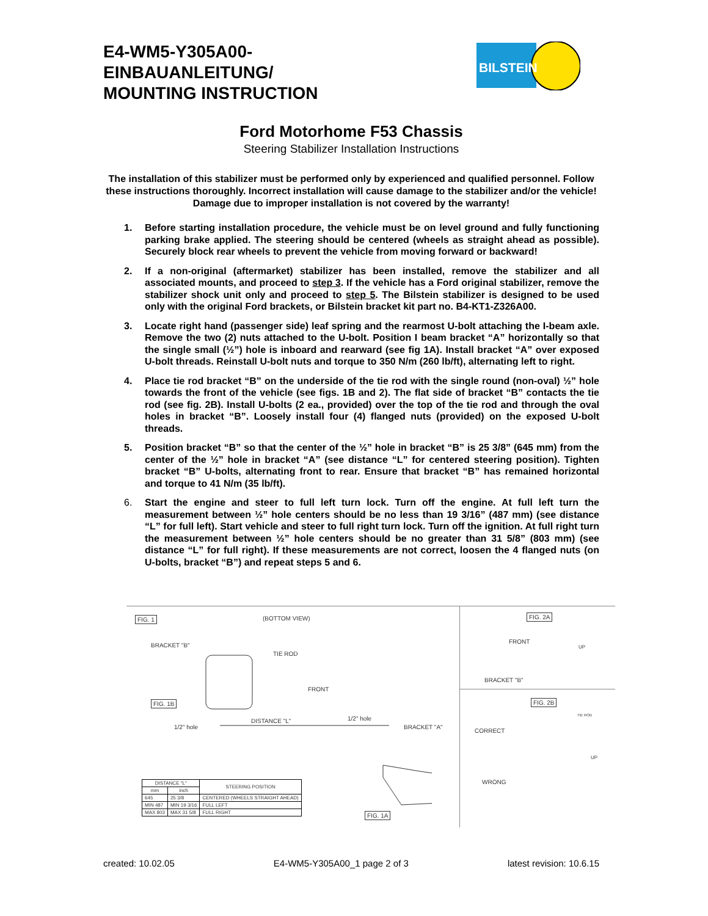E4-WM5-Y305A00-
EINBAUANLEITUNG/
MOUNTING INSTRUCTION
BILSTEIN
Ford Motorhome F53 Chassis
Steering Stabilizer Installation Instructions
The installation of this stabilizer must be performed only by experienced and qualified personnel. Follow these instructions thoroughly. Incorrect installation will cause damage to the stabilizer and/or the vehicle! Damage due to improper installation is not covered by the warranty!
1. Before starting installation procedure, the vehicle must be on level ground and fully functioning parking brake applied. The steering should be centered (wheels as straight ahead as possible). Securely block rear wheels to prevent the vehicle from moving forward or backward!
2. If a non-original (aftermarket) stabilizer has been installed, remove the stabilizer and all associated mounts, and proceed to step 3. If the vehicle has a Ford original stabilizer, remove the stabilizer shock unit only and proceed to step 5. The Bilstein stabilizer is designed to be used only with the original Ford brackets, or Bilstein bracket kit part no. B4-KT1-Z326A00.
3. Locate right hand (passenger side) leaf spring and the rearmost U-bolt attaching the I-beam axle. Remove the two (2) nuts attached to the U-bolt. Position I beam bracket “A” horizontally so that the single small (½”) hole is inboard and rearward (see fig 1A). Install bracket “A” over exposed U-bolt threads. Reinstall U-bolt nuts and torque to 350 N/m (260 lb/ft), alternating left to right.
4. Place tie rod bracket “B” on the underside of the tie rod with the single round (non-oval) ½” hole towards the front of the vehicle (see figs. 1B and 2). The flat side of bracket “B” contacts the tie rod (see fig. 2B). Install U-bolts (2 ea., provided) over the top of the tie rod and through the oval holes in bracket “B”. Loosely install four (4) flanged nuts (provided) on the exposed U-bolt threads.
5. Position bracket “B” so that the center of the ½” hole in bracket “B” is 25 3/8” (645 mm) from the center of the ½” hole in bracket “A” (see distance “L” for centered steering position). Tighten bracket “B” U-bolts, alternating front to rear. Ensure that bracket “B” has remained horizontal and torque to 41 N/m (35 lb/ft).
6. Start the engine and steer to full left turn lock. Turn off the engine. At full left turn the measurement between ½” hole centers should be no less than 19 3/16” (487 mm) (see distance “L” for full left). Start vehicle and steer to full right turn lock. Turn off the ignition. At full right turn the measurement between ½” hole centers should be no greater than 31 5/8” (803 mm) (see distance “L” for full right). If these measurements are not correct, loosen the 4 flanged nuts (on U-bolts, bracket “B”) and repeat steps 5 and 6.
FIG. 1 (BOTTOM VIEW)
BRACKET "B"
TIE ROD
FRONT
FIG. 1B
1/2" hole
DISTANCE "L" 1/2" hole
BRACKET "A"
FIG. 1A
| DISTANCE "L" | | STEERING POSITION |
| --- | --- | --- |
| mm | inch | |
| 645 | 25 3/8 | CENTERED (WHEELS STRAIGHT AHEAD) |
| MIN 487 | MIN 19 3/16 | FULL LEFT |
| MAX 803 | MAX 31 5/8 | FULL RIGHT |
FIG. 2A
FRONT
UP
BRACKET "B"
FIG. 2B
TIE ROD
CORRECT
UP
WRONG
created: 10.02.05 E4-WM5-Y305A00_1 page 2 of 3 latest revision: 10.6.15